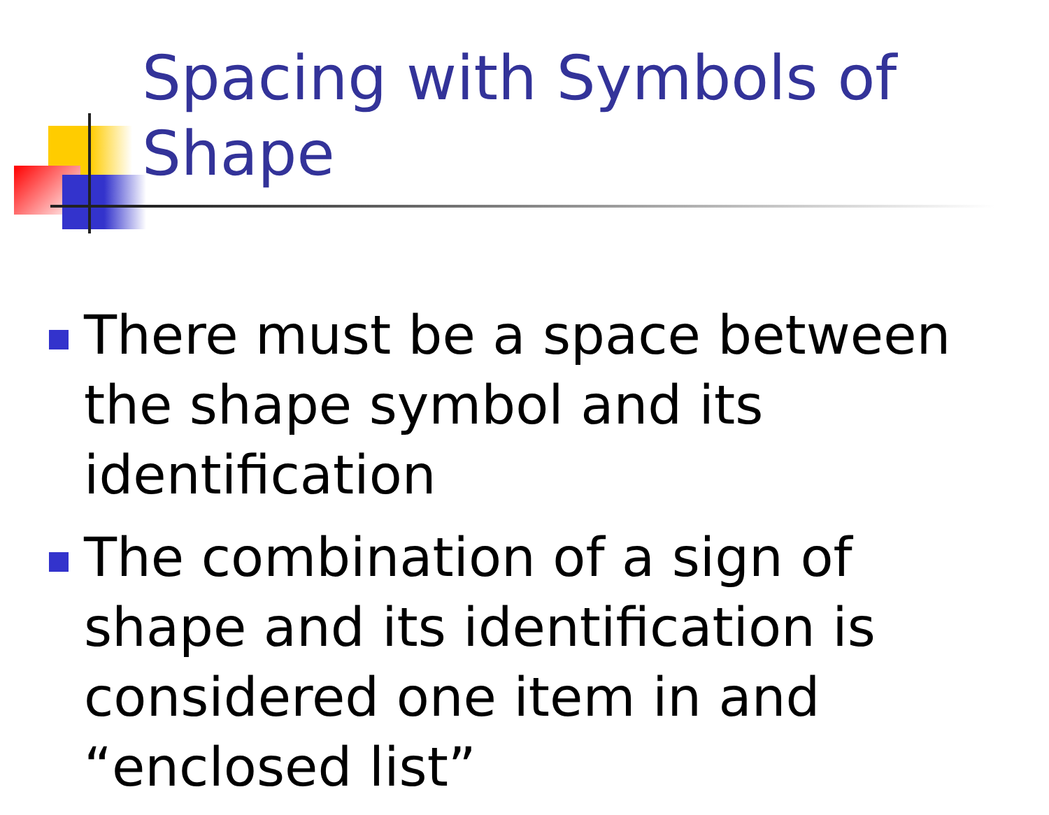Spacing with Symbols of Shape
There must be a space between the shape symbol and its identification
The combination of a sign of shape and its identification is considered one item in and “enclosed list”